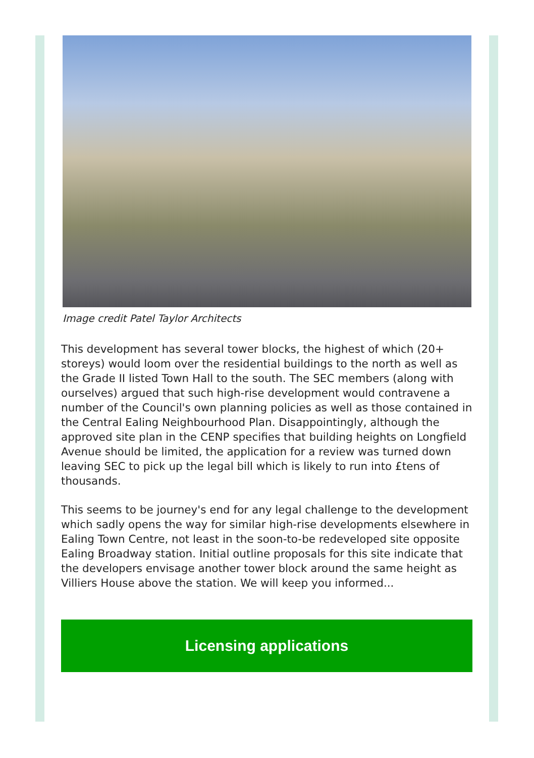Image credit Patel Taylor Architects
This development has several tower blocks, the highest of which (20+ storeys) would loom over the residential buildings to the north as well as the Grade II listed Town Hall to the south. The SEC members (along with ourselves) argued that such high-rise development would contravene a number of the Council's own planning policies as well as those contained in the Central Ealing Neighbourhood Plan. Disappointingly, although the approved site plan in the CENP specifies that building heights on Longfield Avenue should be limited, the application for a review was turned down leaving SEC to pick up the legal bill which is likely to run into £tens of thousands.
This seems to be journey's end for any legal challenge to the development which sadly opens the way for similar high-rise developments elsewhere in Ealing Town Centre, not least in the soon-to-be redeveloped site opposite Ealing Broadway station. Initial outline proposals for this site indicate that the developers envisage another tower block around the same height as Villiers House above the station. We will keep you informed...
Licensing applications